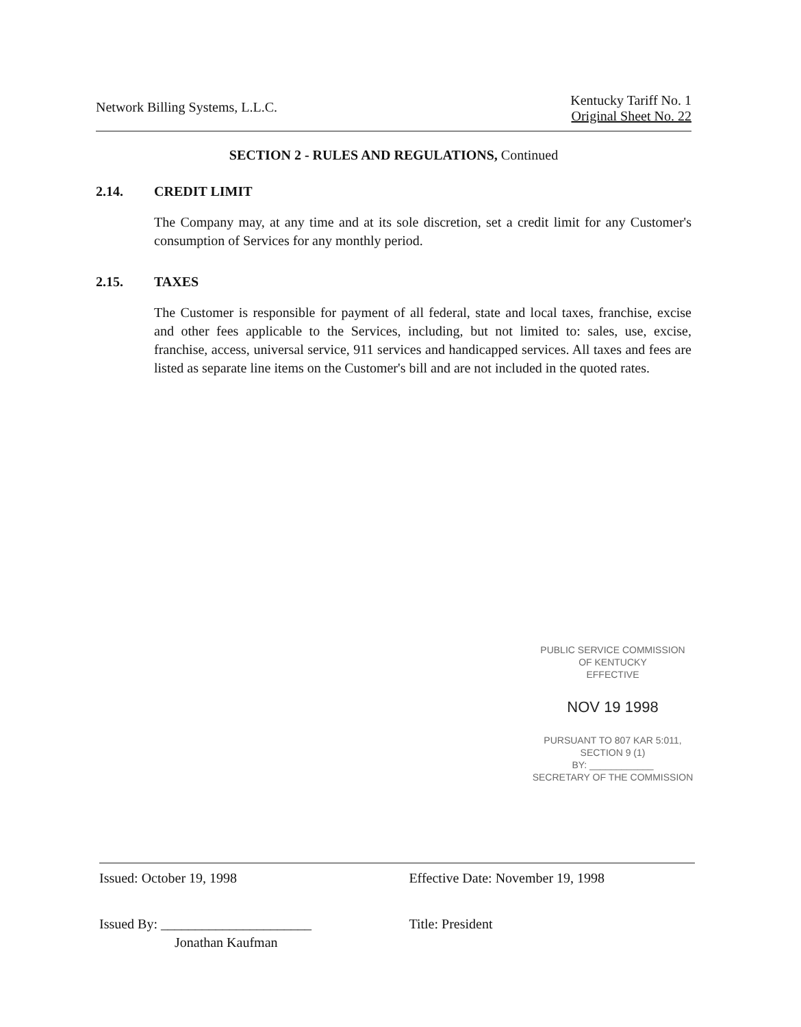Network Billing Systems, L.L.C.
Kentucky Tariff No. 1
Original Sheet No. 22
SECTION 2 - RULES AND REGULATIONS, Continued
2.14. CREDIT LIMIT
The Company may, at any time and at its sole discretion, set a credit limit for any Customer's consumption of Services for any monthly period.
2.15. TAXES
The Customer is responsible for payment of all federal, state and local taxes, franchise, excise and other fees applicable to the Services, including, but not limited to: sales, use, excise, franchise, access, universal service, 911 services and handicapped services. All taxes and fees are listed as separate line items on the Customer's bill and are not included in the quoted rates.
PUBLIC SERVICE COMMISSION
OF KENTUCKY
EFFECTIVE
NOV 19 1998
PURSUANT TO 807 KAR 5:011,
SECTION 9 (1)
BY: ____________
SECRETARY OF THE COMMISSION
Issued: October 19, 1998
Issued By: ______________________
Jonathan Kaufman
Effective Date: November 19, 1998
Title: President